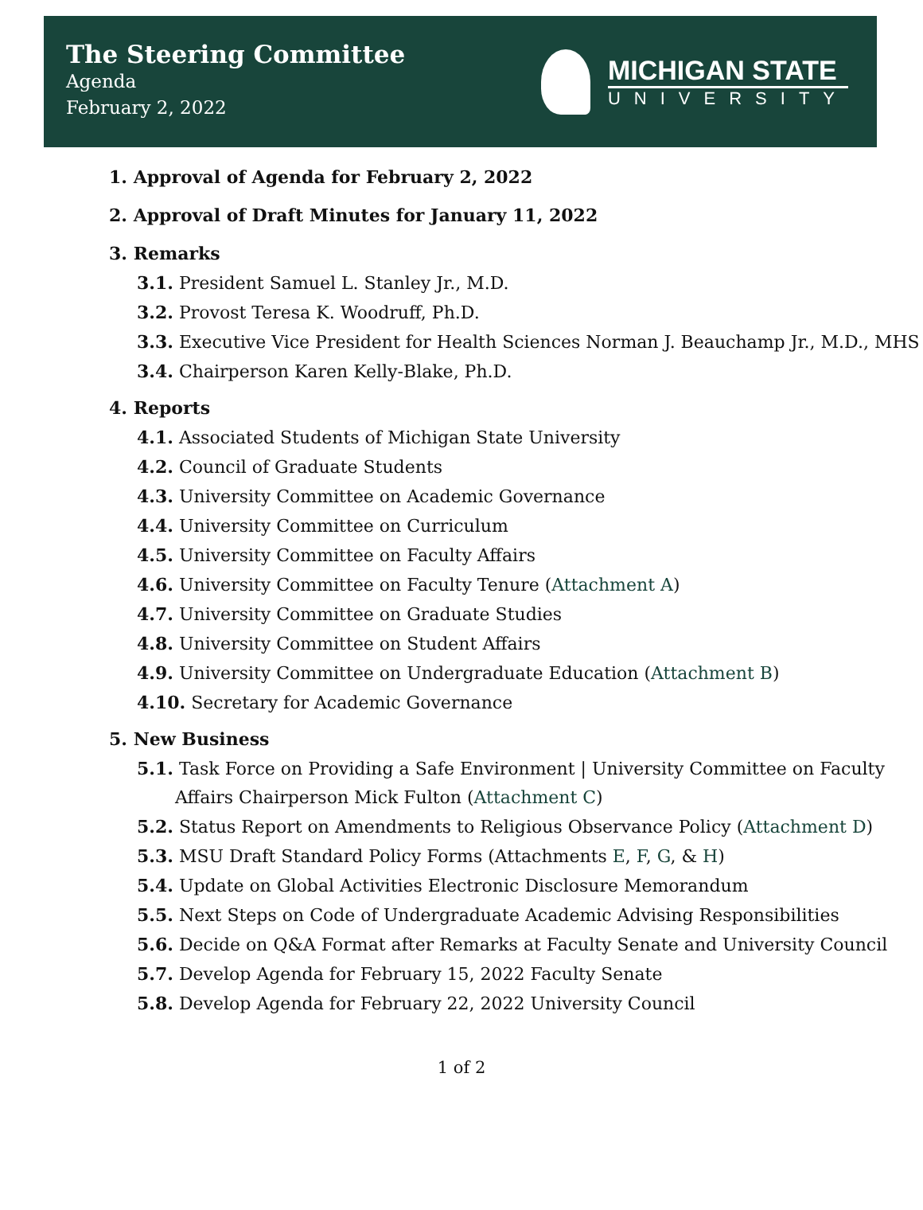The Steering Committee
Agenda
February 2, 2022
MICHIGAN STATE
UNIVERSITY
1. Approval of Agenda for February 2, 2022
2. Approval of Draft Minutes for January 11, 2022
3. Remarks
3.1. President Samuel L. Stanley Jr., M.D.
3.2. Provost Teresa K. Woodruff, Ph.D.
3.3. Executive Vice President for Health Sciences Norman J. Beauchamp Jr., M.D., MHS
3.4. Chairperson Karen Kelly-Blake, Ph.D.
4. Reports
4.1. Associated Students of Michigan State University
4.2. Council of Graduate Students
4.3. University Committee on Academic Governance
4.4. University Committee on Curriculum
4.5. University Committee on Faculty Affairs
4.6. University Committee on Faculty Tenure (Attachment A)
4.7. University Committee on Graduate Studies
4.8. University Committee on Student Affairs
4.9. University Committee on Undergraduate Education (Attachment B)
4.10. Secretary for Academic Governance
5. New Business
5.1. Task Force on Providing a Safe Environment | University Committee on Faculty Affairs Chairperson Mick Fulton (Attachment C)
5.2. Status Report on Amendments to Religious Observance Policy (Attachment D)
5.3. MSU Draft Standard Policy Forms (Attachments E, F, G, & H)
5.4. Update on Global Activities Electronic Disclosure Memorandum
5.5. Next Steps on Code of Undergraduate Academic Advising Responsibilities
5.6. Decide on Q&A Format after Remarks at Faculty Senate and University Council
5.7. Develop Agenda for February 15, 2022 Faculty Senate
5.8. Develop Agenda for February 22, 2022 University Council
1 of 2